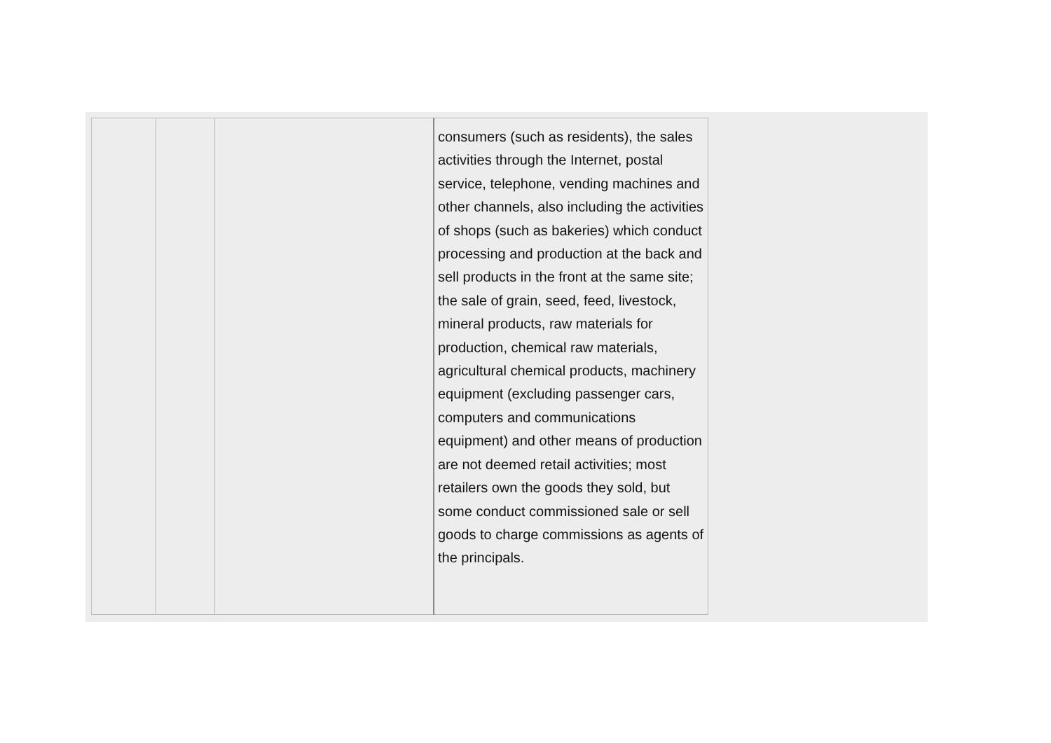| | | | consumers (such as residents), the sales activities through the Internet, postal service, telephone, vending machines and other channels, also including the activities of shops (such as bakeries) which conduct processing and production at the back and sell products in the front at the same site; the sale of grain, seed, feed, livestock, mineral products, raw materials for production, chemical raw materials, agricultural chemical products, machinery equipment (excluding passenger cars, computers and communications equipment) and other means of production are not deemed retail activities; most retailers own the goods they sold, but some conduct commissioned sale or sell goods to charge commissions as agents of the principals. |